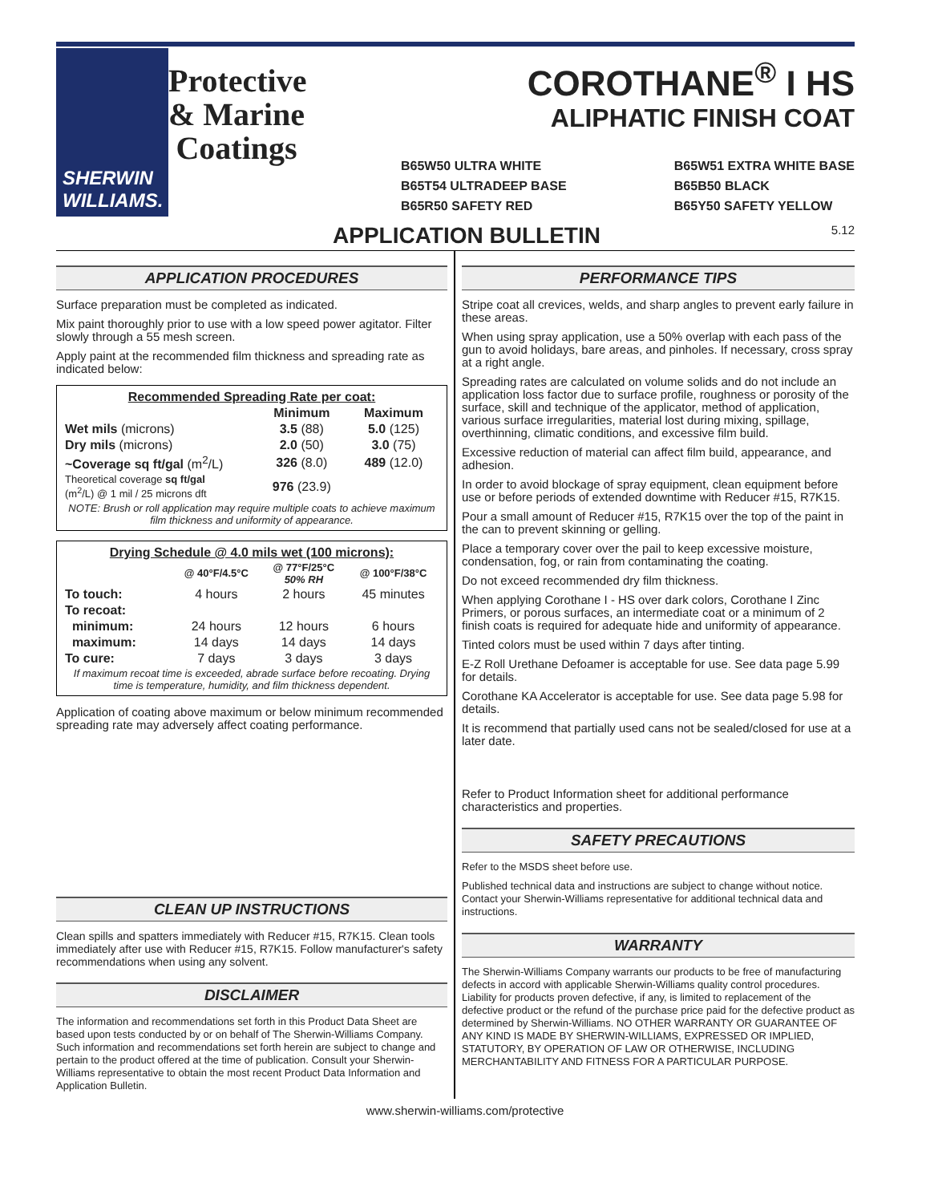SHERWIN WILLIAMS.
Protective & Marine Coatings
COROTHANE<sup>®</sup> I HS
ALIPHATIC FINISH COAT
B65W50 ULTRA WHITE
B65T54 ULTRADEEP BASE
B65R50 SAFETY RED
B65W51 EXTRA WHITE BASE
B65B50 BLACK
B65Y50 SAFETY YELLOW
APPLICATION BULLETIN 5.12
APPLICATION PROCEDURES
Surface preparation must be completed as indicated.
Mix paint thoroughly prior to use with a low speed power agitator. Filter slowly through a 55 mesh screen.
Apply paint at the recommended film thickness and spreading rate as indicated below:
| Recommended Spreading Rate per coat: | | |
| --- | --- | --- |
| | Minimum | Maximum |
| Wet mils (microns) | 3.5 (88) | 5.0 (125) |
| Dry mils (microns) | 2.0 (50) | 3.0 (75) |
| ~Coverage sq ft/gal (m<sup>2</sup>/L) | 326 (8.0) | 489 (12.0) |
| Theoretical coverage sq ft/gal (m<sup>2</sup>/L) @ 1 mil / 25 microns dft | 976 (23.9) | |
| NOTE: Brush or roll application may require multiple coats to achieve maximum film thickness and uniformity of appearance. | | |
| Drying Schedule @ 4.0 mils wet (100 microns): | | | |
| --- | --- | --- | --- |
| | @ 40°F/4.5°C | @ 77°F/25°C 50% RH | @ 100°F/38°C |
| To touch: | 4 hours | 2 hours | 45 minutes |
| To recoat: | | | |
| minimum: | 24 hours | 12 hours | 6 hours |
| maximum: | 14 days | 14 days | 14 days |
| To cure: | 7 days | 3 days | 3 days |
| If maximum recoat time is exceeded, abrade surface before recoating. Drying time is temperature, humidity, and film thickness dependent. | | | |
Application of coating above maximum or below minimum recommended spreading rate may adversely affect coating performance.
CLEAN UP INSTRUCTIONS
Clean spills and spatters immediately with Reducer #15, R7K15. Clean tools immediately after use with Reducer #15, R7K15. Follow manufacturer's safety recommendations when using any solvent.
DISCLAIMER
The information and recommendations set forth in this Product Data Sheet are based upon tests conducted by or on behalf of The Sherwin-Williams Company. Such information and recommendations set forth herein are subject to change and pertain to the product offered at the time of publication. Consult your Sherwin-Williams representative to obtain the most recent Product Data Information and Application Bulletin.
PERFORMANCE TIPS
Stripe coat all crevices, welds, and sharp angles to prevent early failure in these areas.
When using spray application, use a 50% overlap with each pass of the gun to avoid holidays, bare areas, and pinholes. If necessary, cross spray at a right angle.
Spreading rates are calculated on volume solids and do not include an application loss factor due to surface profile, roughness or porosity of the surface, skill and technique of the applicator, method of application, various surface irregularities, material lost during mixing, spillage, overthinning, climatic conditions, and excessive film build.
Excessive reduction of material can affect film build, appearance, and adhesion.
In order to avoid blockage of spray equipment, clean equipment before use or before periods of extended downtime with Reducer #15, R7K15.
Pour a small amount of Reducer #15, R7K15 over the top of the paint in the can to prevent skinning or gelling.
Place a temporary cover over the pail to keep excessive moisture, condensation, fog, or rain from contaminating the coating.
Do not exceed recommended dry film thickness.
When applying Corothane I - HS over dark colors, Corothane I Zinc Primers, or porous surfaces, an intermediate coat or a minimum of 2 finish coats is required for adequate hide and uniformity of appearance.
Tinted colors must be used within 7 days after tinting.
E-Z Roll Urethane Defoamer is acceptable for use. See data page 5.99 for details.
Corothane KA Accelerator is acceptable for use. See data page 5.98 for details.
It is recommend that partially used cans not be sealed/closed for use at a later date.
Refer to Product Information sheet for additional performance characteristics and properties.
SAFETY PRECAUTIONS
Refer to the MSDS sheet before use.
Published technical data and instructions are subject to change without notice. Contact your Sherwin-Williams representative for additional technical data and instructions.
WARRANTY
The Sherwin-Williams Company warrants our products to be free of manufacturing defects in accord with applicable Sherwin-Williams quality control procedures. Liability for products proven defective, if any, is limited to replacement of the defective product or the refund of the purchase price paid for the defective product as determined by Sherwin-Williams. NO OTHER WARRANTY OR GUARANTEE OF ANY KIND IS MADE BY SHERWIN-WILLIAMS, EXPRESSED OR IMPLIED, STATUTORY, BY OPERATION OF LAW OR OTHERWISE, INCLUDING MERCHANTABILITY AND FITNESS FOR A PARTICULAR PURPOSE.
www.sherwin-williams.com/protective